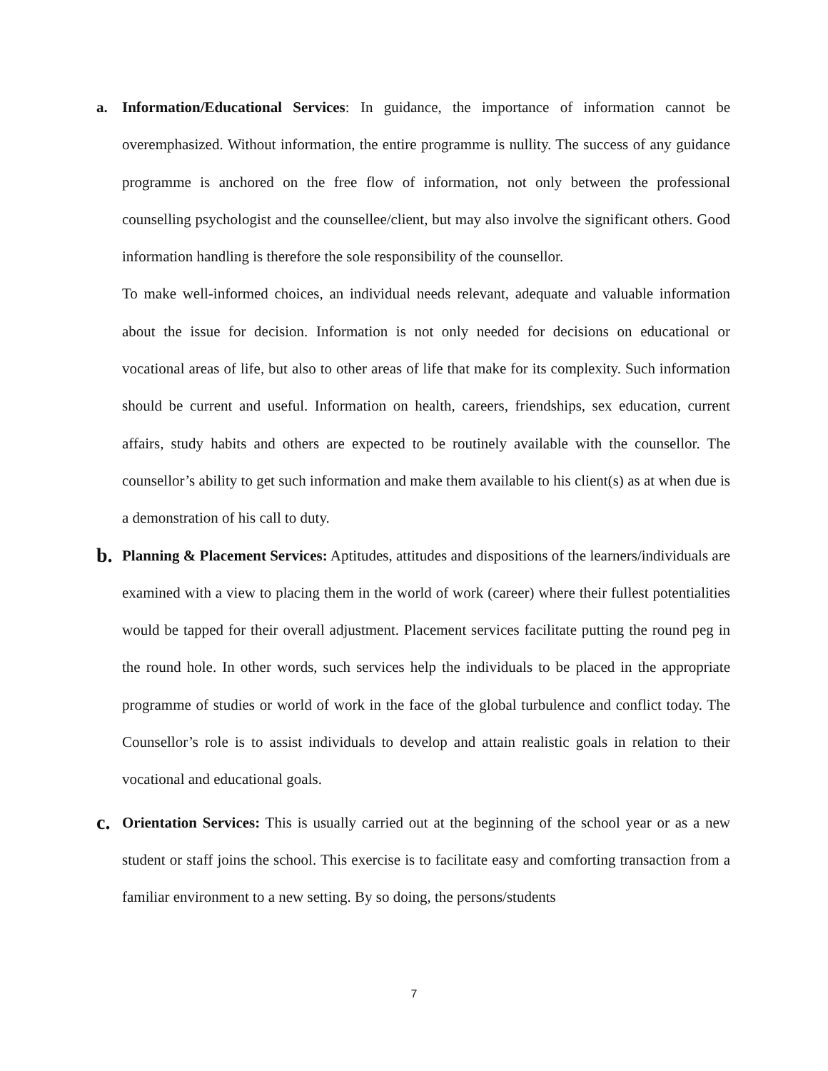a. Information/Educational Services: In guidance, the importance of information cannot be overemphasized. Without information, the entire programme is nullity. The success of any guidance programme is anchored on the free flow of information, not only between the professional counselling psychologist and the counsellee/client, but may also involve the significant others. Good information handling is therefore the sole responsibility of the counsellor.
To make well-informed choices, an individual needs relevant, adequate and valuable information about the issue for decision. Information is not only needed for decisions on educational or vocational areas of life, but also to other areas of life that make for its complexity. Such information should be current and useful. Information on health, careers, friendships, sex education, current affairs, study habits and others are expected to be routinely available with the counsellor. The counsellor’s ability to get such information and make them available to his client(s) as at when due is a demonstration of his call to duty.
b.
Planning & Placement Services: Aptitudes, attitudes and dispositions of the learners/individuals are examined with a view to placing them in the world of work (career) where their fullest potentialities would be tapped for their overall adjustment. Placement services facilitate putting the round peg in the round hole. In other words, such services help the individuals to be placed in the appropriate programme of studies or world of work in the face of the global turbulence and conflict today. The Counsellor’s role is to assist individuals to develop and attain realistic goals in relation to their vocational and educational goals.
c.
Orientation Services: This is usually carried out at the beginning of the school year or as a new student or staff joins the school. This exercise is to facilitate easy and comforting transaction from a familiar environment to a new setting. By so doing, the persons/students
7